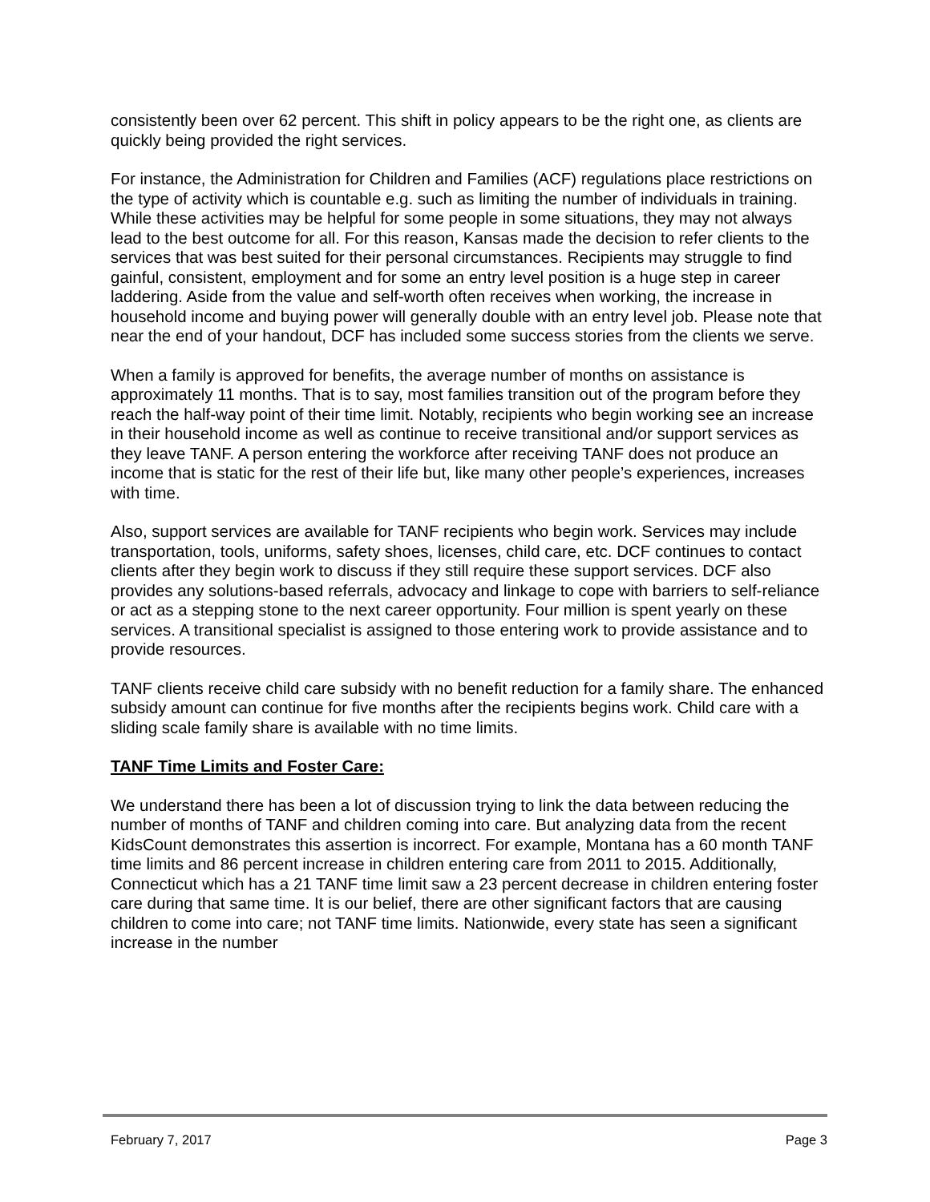consistently been over 62 percent. This shift in policy appears to be the right one, as clients are quickly being provided the right services.
For instance, the Administration for Children and Families (ACF) regulations place restrictions on the type of activity which is countable e.g. such as limiting the number of individuals in training. While these activities may be helpful for some people in some situations, they may not always lead to the best outcome for all. For this reason, Kansas made the decision to refer clients to the services that was best suited for their personal circumstances. Recipients may struggle to find gainful, consistent, employment and for some an entry level position is a huge step in career laddering. Aside from the value and self-worth often receives when working, the increase in household income and buying power will generally double with an entry level job. Please note that near the end of your handout, DCF has included some success stories from the clients we serve.
When a family is approved for benefits, the average number of months on assistance is approximately 11 months. That is to say, most families transition out of the program before they reach the half-way point of their time limit. Notably, recipients who begin working see an increase in their household income as well as continue to receive transitional and/or support services as they leave TANF. A person entering the workforce after receiving TANF does not produce an income that is static for the rest of their life but, like many other people’s experiences, increases with time.
Also, support services are available for TANF recipients who begin work. Services may include transportation, tools, uniforms, safety shoes, licenses, child care, etc. DCF continues to contact clients after they begin work to discuss if they still require these support services. DCF also provides any solutions-based referrals, advocacy and linkage to cope with barriers to self-reliance or act as a stepping stone to the next career opportunity. Four million is spent yearly on these services. A transitional specialist is assigned to those entering work to provide assistance and to provide resources.
TANF clients receive child care subsidy with no benefit reduction for a family share. The enhanced subsidy amount can continue for five months after the recipients begins work. Child care with a sliding scale family share is available with no time limits.
TANF Time Limits and Foster Care:
We understand there has been a lot of discussion trying to link the data between reducing the number of months of TANF and children coming into care. But analyzing data from the recent KidsCount demonstrates this assertion is incorrect. For example, Montana has a 60 month TANF time limits and 86 percent increase in children entering care from 2011 to 2015. Additionally, Connecticut which has a 21 TANF time limit saw a 23 percent decrease in children entering foster care during that same time. It is our belief, there are other significant factors that are causing children to come into care; not TANF time limits. Nationwide, every state has seen a significant increase in the number
February 7, 2017 Page 3